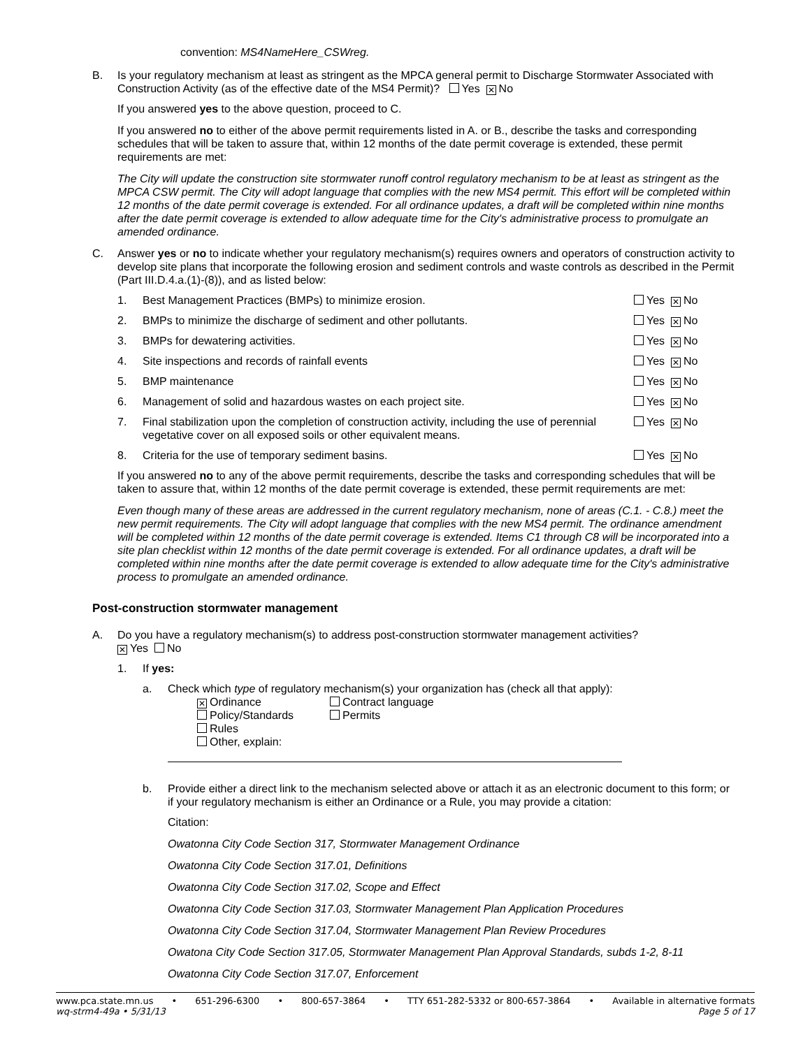convention: MS4NameHere_CSWreg.
B. Is your regulatory mechanism at least as stringent as the MPCA general permit to Discharge Stormwater Associated with Construction Activity (as of the effective date of the MS4 Permit)? Yes ✕ No
If you answered yes to the above question, proceed to C.
If you answered no to either of the above permit requirements listed in A. or B., describe the tasks and corresponding schedules that will be taken to assure that, within 12 months of the date permit coverage is extended, these permit requirements are met:
The City will update the construction site stormwater runoff control regulatory mechanism to be at least as stringent as the MPCA CSW permit. The City will adopt language that complies with the new MS4 permit. This effort will be completed within 12 months of the date permit coverage is extended. For all ordinance updates, a draft will be completed within nine months after the date permit coverage is extended to allow adequate time for the City's administrative process to promulgate an amended ordinance.
C. Answer yes or no to indicate whether your regulatory mechanism(s) requires owners and operators of construction activity to develop site plans that incorporate the following erosion and sediment controls and waste controls as described in the Permit (Part III.D.4.a.(1)-(8)), and as listed below:
1. Best Management Practices (BMPs) to minimize erosion. Yes ✕ No
2. BMPs to minimize the discharge of sediment and other pollutants. Yes ✕ No
3. BMPs for dewatering activities. Yes ✕ No
4. Site inspections and records of rainfall events Yes ✕ No
5. BMP maintenance Yes ✕ No
6. Management of solid and hazardous wastes on each project site. Yes ✕ No
7. Final stabilization upon the completion of construction activity, including the use of perennial vegetative cover on all exposed soils or other equivalent means. Yes ✕ No
8. Criteria for the use of temporary sediment basins. Yes ✕ No
If you answered no to any of the above permit requirements, describe the tasks and corresponding schedules that will be taken to assure that, within 12 months of the date permit coverage is extended, these permit requirements are met:
Even though many of these areas are addressed in the current regulatory mechanism, none of areas (C.1. - C.8.) meet the new permit requirements. The City will adopt language that complies with the new MS4 permit. The ordinance amendment will be completed within 12 months of the date permit coverage is extended. Items C1 through C8 will be incorporated into a site plan checklist within 12 months of the date permit coverage is extended. For all ordinance updates, a draft will be completed within nine months after the date permit coverage is extended to allow adequate time for the City's administrative process to promulgate an amended ordinance.
Post-construction stormwater management
A. Do you have a regulatory mechanism(s) to address post-construction stormwater management activities?
✕ Yes No
1. If yes:
a. Check which type of regulatory mechanism(s) your organization has (check all that apply):
✕ Ordinance Contract language
Policy/Standards Permits
Rules
Other, explain:
b. Provide either a direct link to the mechanism selected above or attach it as an electronic document to this form; or if your regulatory mechanism is either an Ordinance or a Rule, you may provide a citation:
Citation:
Owatonna City Code Section 317, Stormwater Management Ordinance
Owatonna City Code Section 317.01, Definitions
Owatonna City Code Section 317.02, Scope and Effect
Owatonna City Code Section 317.03, Stormwater Management Plan Application Procedures
Owatonna City Code Section 317.04, Stormwater Management Plan Review Procedures
Owatona City Code Section 317.05, Stormwater Management Plan Approval Standards, subds 1-2, 8-11
Owatonna City Code Section 317.07, Enforcement
www.pca.state.mn.us • 651-296-6300 • 800-657-3864 • TTY 651-282-5332 or 800-657-3864 • Available in alternative formats
wq-strm4-49a • 5/31/13 Page 5 of 17